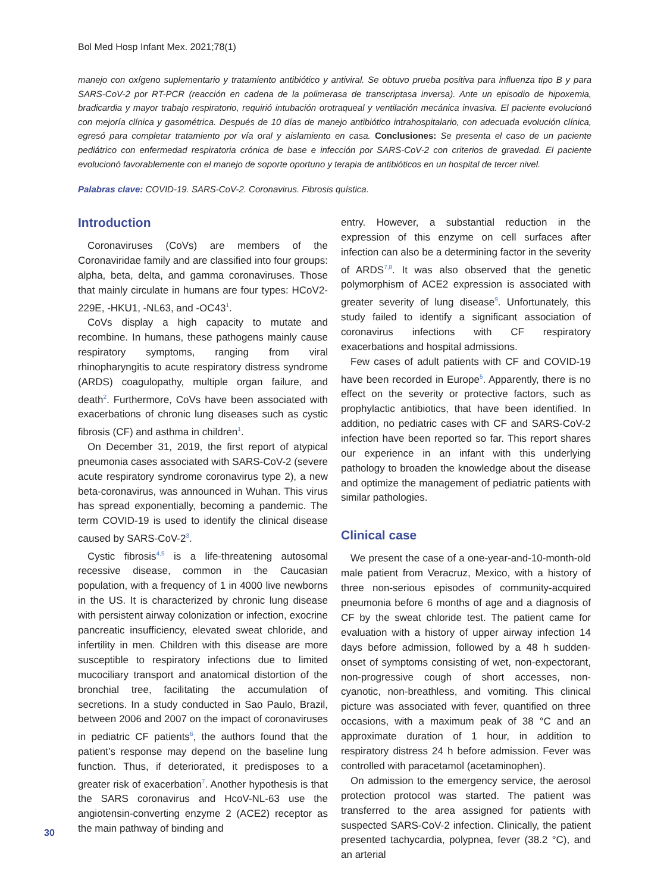Bol Med Hosp Infant Mex. 2021;78(1)
manejo con oxígeno suplementario y tratamiento antibiótico y antiviral. Se obtuvo prueba positiva para influenza tipo B y para SARS-CoV-2 por RT-PCR (reacción en cadena de la polimerasa de transcriptasa inversa). Ante un episodio de hipoxemia, bradicardia y mayor trabajo respiratorio, requirió intubación orotraqueal y ventilación mecánica invasiva. El paciente evolucionó con mejoría clínica y gasométrica. Después de 10 días de manejo antibiótico intrahospitalario, con adecuada evolución clínica, egresó para completar tratamiento por vía oral y aislamiento en casa. Conclusiones: Se presenta el caso de un paciente pediátrico con enfermedad respiratoria crónica de base e infección por SARS-CoV-2 con criterios de gravedad. El paciente evolucionó favorablemente con el manejo de soporte oportuno y terapia de antibióticos en un hospital de tercer nivel.
Palabras clave: COVID-19. SARS-CoV-2. Coronavirus. Fibrosis quística.
Introduction
Coronaviruses (CoVs) are members of the Coronaviridae family and are classified into four groups: alpha, beta, delta, and gamma coronaviruses. Those that mainly circulate in humans are four types: HCoV2-229E, -HKU1, -NL63, and -OC43<sup>1</sup>.
CoVs display a high capacity to mutate and recombine. In humans, these pathogens mainly cause respiratory symptoms, ranging from viral rhinopharyngitis to acute respiratory distress syndrome (ARDS) coagulopathy, multiple organ failure, and death<sup>2</sup>. Furthermore, CoVs have been associated with exacerbations of chronic lung diseases such as cystic fibrosis (CF) and asthma in children<sup>1</sup>.
On December 31, 2019, the first report of atypical pneumonia cases associated with SARS-CoV-2 (severe acute respiratory syndrome coronavirus type 2), a new beta-coronavirus, was announced in Wuhan. This virus has spread exponentially, becoming a pandemic. The term COVID-19 is used to identify the clinical disease caused by SARS-CoV-2<sup>3</sup>.
Cystic fibrosis<sup>4,5</sup> is a life-threatening autosomal recessive disease, common in the Caucasian population, with a frequency of 1 in 4000 live newborns in the US. It is characterized by chronic lung disease with persistent airway colonization or infection, exocrine pancreatic insufficiency, elevated sweat chloride, and infertility in men. Children with this disease are more susceptible to respiratory infections due to limited mucociliary transport and anatomical distortion of the bronchial tree, facilitating the accumulation of secretions. In a study conducted in Sao Paulo, Brazil, between 2006 and 2007 on the impact of coronaviruses in pediatric CF patients<sup>6</sup>, the authors found that the patient’s response may depend on the baseline lung function. Thus, if deteriorated, it predisposes to a greater risk of exacerbation<sup>7</sup>. Another hypothesis is that the SARS coronavirus and HcoV-NL-63 use the angiotensin-converting enzyme 2 (ACE2) receptor as the main pathway of binding and
entry. However, a substantial reduction in the expression of this enzyme on cell surfaces after infection can also be a determining factor in the severity of ARDS<sup>7,8</sup>. It was also observed that the genetic polymorphism of ACE2 expression is associated with greater severity of lung disease<sup>9</sup>. Unfortunately, this study failed to identify a significant association of coronavirus infections with CF respiratory exacerbations and hospital admissions.
Few cases of adult patients with CF and COVID-19 have been recorded in Europe<sup>5</sup>. Apparently, there is no effect on the severity or protective factors, such as prophylactic antibiotics, that have been identified. In addition, no pediatric cases with CF and SARS-CoV-2 infection have been reported so far. This report shares our experience in an infant with this underlying pathology to broaden the knowledge about the disease and optimize the management of pediatric patients with similar pathologies.
Clinical case
We present the case of a one-year-and-10-month-old male patient from Veracruz, Mexico, with a history of three non-serious episodes of community-acquired pneumonia before 6 months of age and a diagnosis of CF by the sweat chloride test. The patient came for evaluation with a history of upper airway infection 14 days before admission, followed by a 48 h sudden-onset of symptoms consisting of wet, non-expectorant, non-progressive cough of short accesses, non-cyanotic, non-breathless, and vomiting. This clinical picture was associated with fever, quantified on three occasions, with a maximum peak of 38 °C and an approximate duration of 1 hour, in addition to respiratory distress 24 h before admission. Fever was controlled with paracetamol (acetaminophen).
On admission to the emergency service, the aerosol protection protocol was started. The patient was transferred to the area assigned for patients with suspected SARS-CoV-2 infection. Clinically, the patient presented tachycardia, polypnea, fever (38.2 °C), and an arterial
30